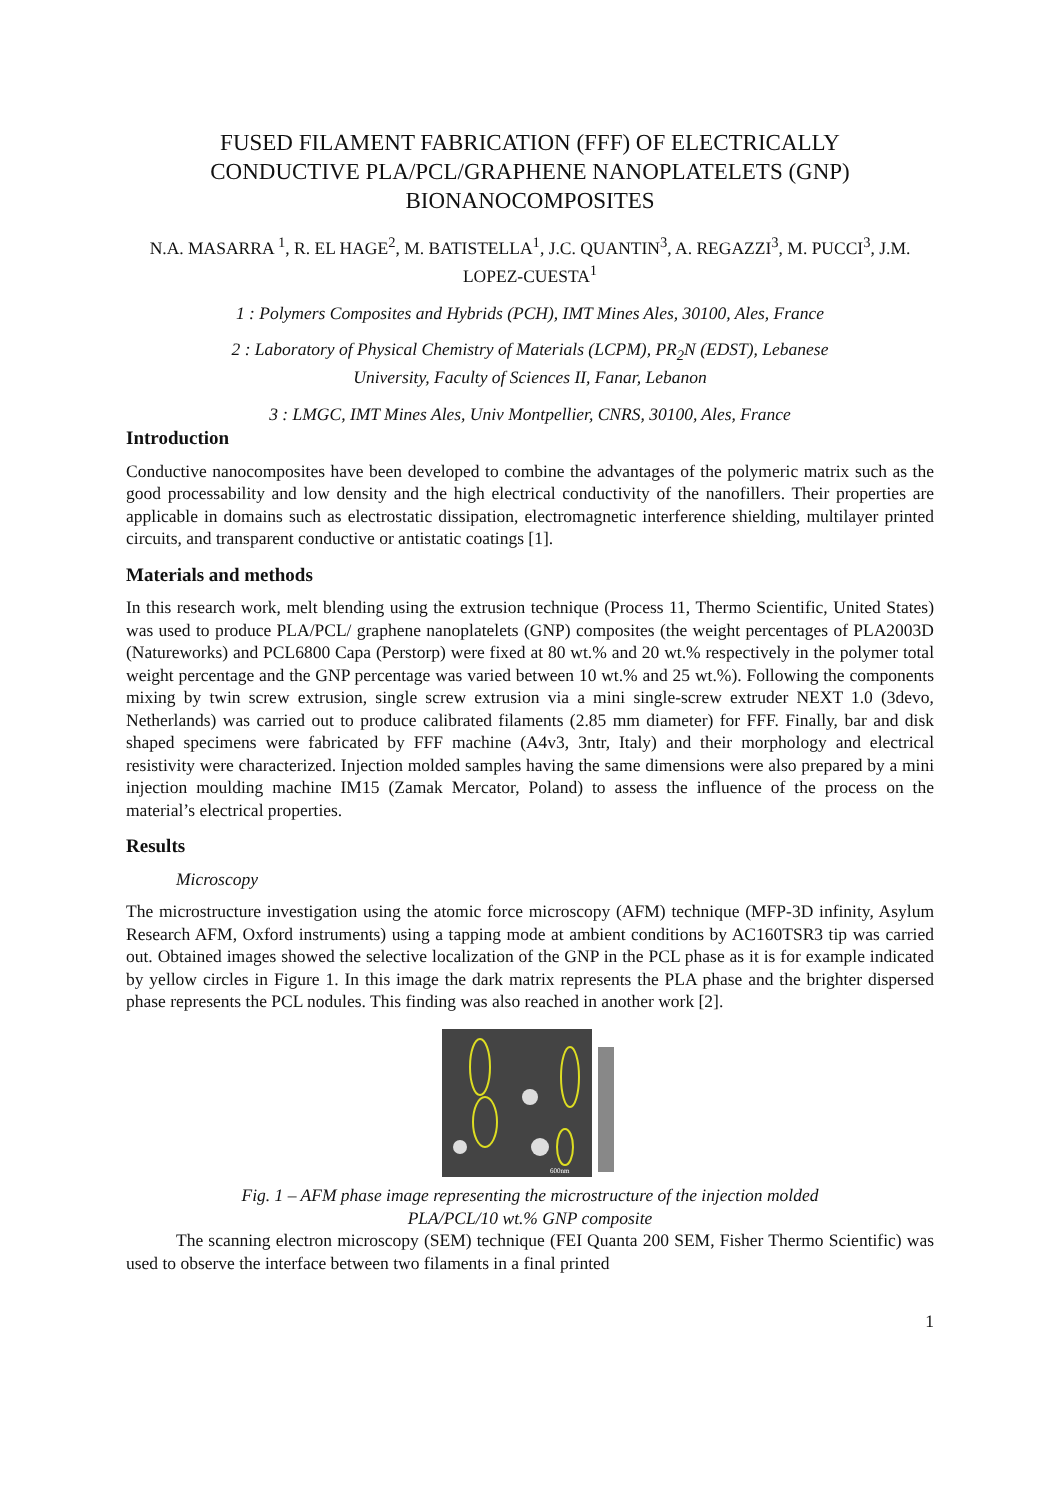FUSED FILAMENT FABRICATION (FFF) OF ELECTRICALLY CONDUCTIVE PLA/PCL/GRAPHENE NANOPLATELETS (GNP) BIONANOCOMPOSITES
N.A. MASARRA <sup>1</sup>, R. EL HAGE<sup>2</sup>, M. BATISTELLA<sup>1</sup>, J.C. QUANTIN<sup>3</sup>, A. REGAZZI<sup>3</sup>, M. PUCCI<sup>3</sup>, J.M. LOPEZ-CUESTA<sup>1</sup>
1 : Polymers Composites and Hybrids (PCH), IMT Mines Ales, 30100, Ales, France
2 : Laboratory of Physical Chemistry of Materials (LCPM), PR<sub>2</sub>N (EDST), Lebanese
University, Faculty of Sciences II, Fanar, Lebanon
3 : LMGC, IMT Mines Ales, Univ Montpellier, CNRS, 30100, Ales, France
Introduction
Conductive nanocomposites have been developed to combine the advantages of the polymeric matrix such as the good processability and low density and the high electrical conductivity of the nanofillers. Their properties are applicable in domains such as electrostatic dissipation, electromagnetic interference shielding, multilayer printed circuits, and transparent conductive or antistatic coatings [1].
Materials and methods
In this research work, melt blending using the extrusion technique (Process 11, Thermo Scientific, United States) was used to produce PLA/PCL/ graphene nanoplatelets (GNP) composites (the weight percentages of PLA2003D (Natureworks) and PCL6800 Capa (Perstorp) were fixed at 80 wt.% and 20 wt.% respectively in the polymer total weight percentage and the GNP percentage was varied between 10 wt.% and 25 wt.%). Following the components mixing by twin screw extrusion, single screw extrusion via a mini single-screw extruder NEXT 1.0 (3devo, Netherlands) was carried out to produce calibrated filaments (2.85 mm diameter) for FFF. Finally, bar and disk shaped specimens were fabricated by FFF machine (A4v3, 3ntr, Italy) and their morphology and electrical resistivity were characterized. Injection molded samples having the same dimensions were also prepared by a mini injection moulding machine IM15 (Zamak Mercator, Poland) to assess the influence of the process on the material’s electrical properties.
Results
Microscopy
The microstructure investigation using the atomic force microscopy (AFM) technique (MFP-3D infinity, Asylum Research AFM, Oxford instruments) using a tapping mode at ambient conditions by AC160TSR3 tip was carried out. Obtained images showed the selective localization of the GNP in the PCL phase as it is for example indicated by yellow circles in Figure 1. In this image the dark matrix represents the PLA phase and the brighter dispersed phase represents the PCL nodules. This finding was also reached in another work [2].
600nm
Fig. 1 – AFM phase image representing the microstructure of the injection molded
PLA/PCL/10 wt.% GNP composite
The scanning electron microscopy (SEM) technique (FEI Quanta 200 SEM, Fisher Thermo Scientific) was used to observe the interface between two filaments in a final printed
1